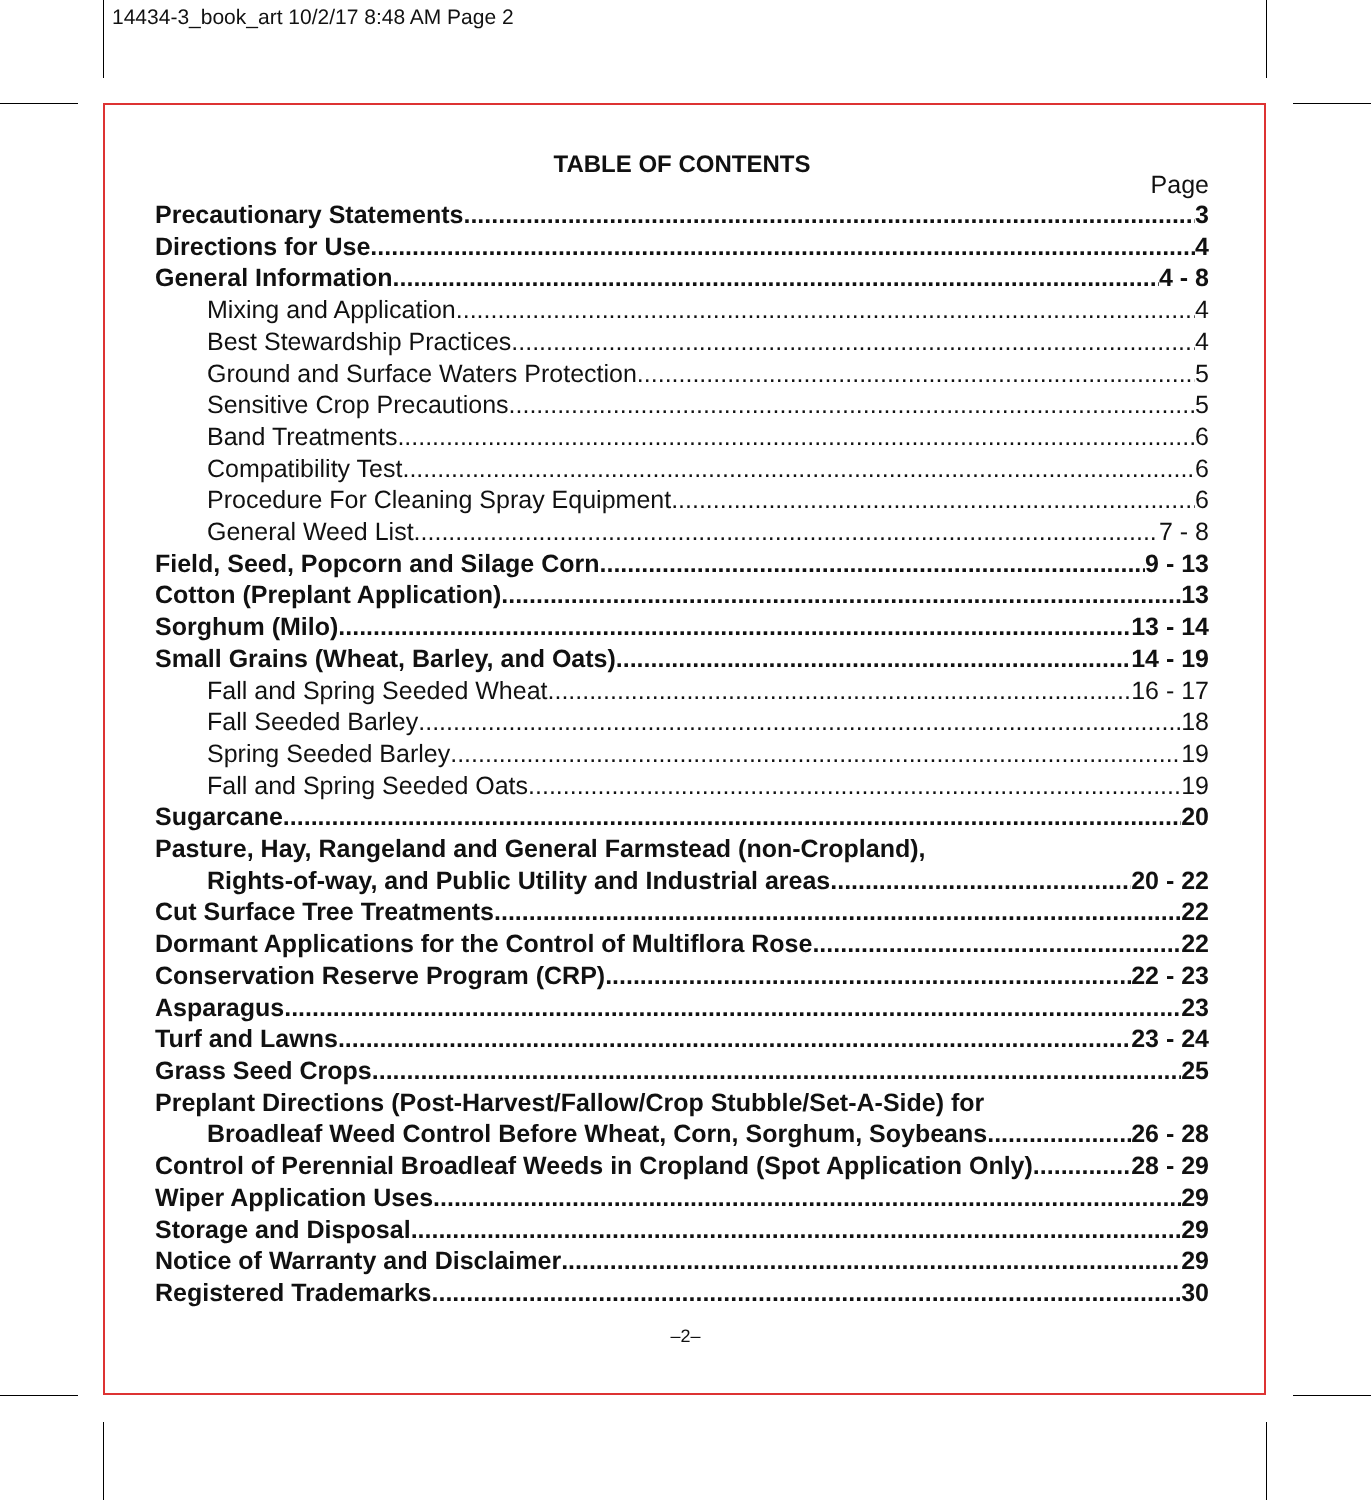14434-3_book_art 10/2/17 8:48 AM Page 2
TABLE OF CONTENTS
Page
Precautionary Statements 3
Directions for Use 4
General Information 4 - 8
Mixing and Application 4
Best Stewardship Practices 4
Ground and Surface Waters Protection 5
Sensitive Crop Precautions 5
Band Treatments 6
Compatibility Test 6
Procedure For Cleaning Spray Equipment 6
General Weed List 7 - 8
Field, Seed, Popcorn and Silage Corn 9 - 13
Cotton (Preplant Application) 13
Sorghum (Milo) 13 - 14
Small Grains (Wheat, Barley, and Oats) 14 - 19
Fall and Spring Seeded Wheat 16 - 17
Fall Seeded Barley 18
Spring Seeded Barley 19
Fall and Spring Seeded Oats 19
Sugarcane 20
Pasture, Hay, Rangeland and General Farmstead (non-Cropland),
Rights-of-way, and Public Utility and Industrial areas 20 - 22
Cut Surface Tree Treatments 22
Dormant Applications for the Control of Multiflora Rose 22
Conservation Reserve Program (CRP) 22 - 23
Asparagus 23
Turf and Lawns 23 - 24
Grass Seed Crops 25
Preplant Directions (Post-Harvest/Fallow/Crop Stubble/Set-A-Side) for
Broadleaf Weed Control Before Wheat, Corn, Sorghum, Soybeans 26 - 28
Control of Perennial Broadleaf Weeds in Cropland (Spot Application Only) 28 - 29
Wiper Application Uses 29
Storage and Disposal 29
Notice of Warranty and Disclaimer 29
Registered Trademarks 30
–2–